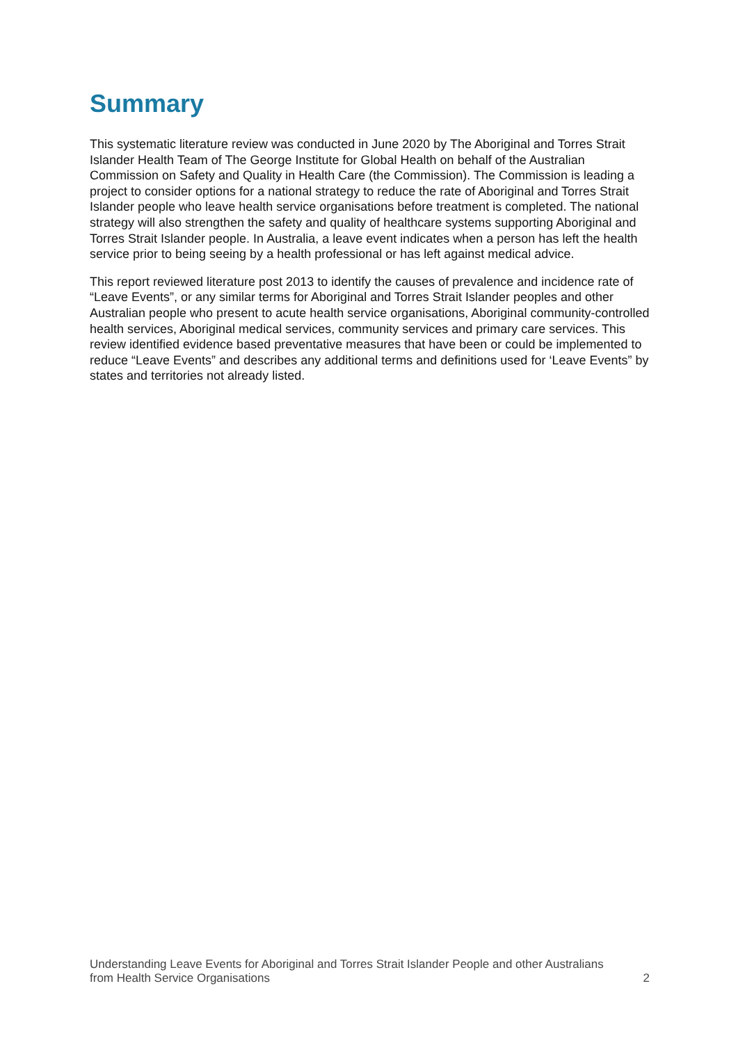Summary
This systematic literature review was conducted in June 2020 by The Aboriginal and Torres Strait Islander Health Team of The George Institute for Global Health on behalf of the Australian Commission on Safety and Quality in Health Care (the Commission). The Commission is leading a project to consider options for a national strategy to reduce the rate of Aboriginal and Torres Strait Islander people who leave health service organisations before treatment is completed. The national strategy will also strengthen the safety and quality of healthcare systems supporting Aboriginal and Torres Strait Islander people. In Australia, a leave event indicates when a person has left the health service prior to being seeing by a health professional or has left against medical advice.
This report reviewed literature post 2013 to identify the causes of prevalence and incidence rate of “Leave Events”, or any similar terms for Aboriginal and Torres Strait Islander peoples and other Australian people who present to acute health service organisations, Aboriginal community-controlled health services, Aboriginal medical services, community services and primary care services. This review identified evidence based preventative measures that have been or could be implemented to reduce “Leave Events” and describes any additional terms and definitions used for ‘Leave Events” by states and territories not already listed.
Understanding Leave Events for Aboriginal and Torres Strait Islander People and other Australians
from Health Service Organisations 2